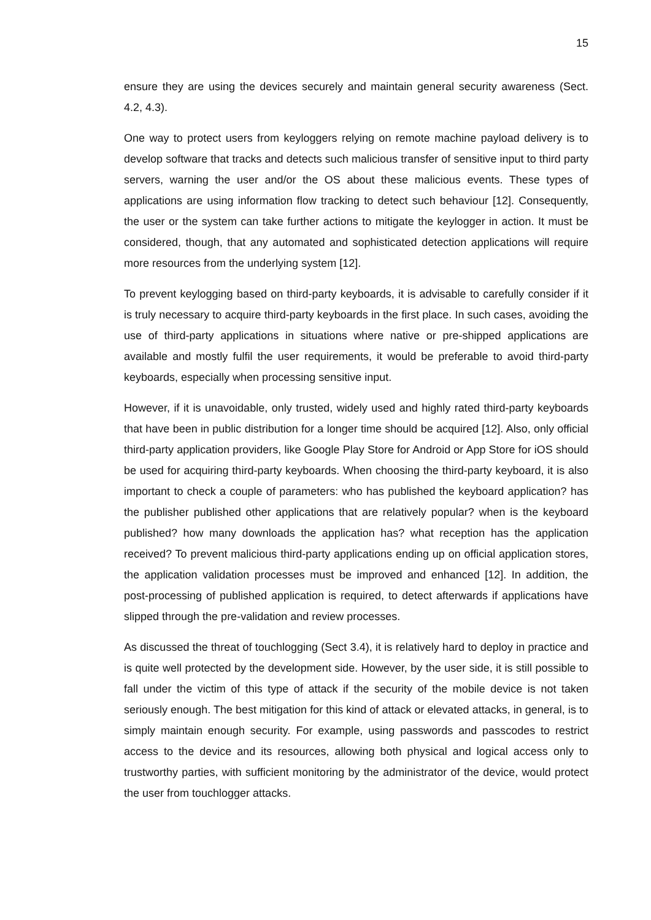15
ensure they are using the devices securely and maintain general security awareness (Sect. 4.2, 4.3).
One way to protect users from keyloggers relying on remote machine payload delivery is to develop software that tracks and detects such malicious transfer of sensitive input to third party servers, warning the user and/or the OS about these malicious events. These types of applications are using information flow tracking to detect such behaviour [12]. Consequently, the user or the system can take further actions to mitigate the keylog­ger in action. It must be considered, though, that any automated and sophisticated de­tection applications will require more resources from the underlying system [12].
To prevent keylogging based on third-party keyboards, it is advisable to carefully con­sider if it is truly necessary to acquire third-party keyboards in the first place. In such cases, avoiding the use of third-party applications in situations where native or pre-shipped applications are available and mostly fulfil the user requirements, it would be preferable to avoid third-party keyboards, especially when processing sensitive input.
However, if it is unavoidable, only trusted, widely used and highly rated third-party key­boards that have been in public distribution for a longer time should be acquired [12]. Also, only official third-party application providers, like Google Play Store for Android or App Store for iOS should be used for acquiring third-party keyboards. When choosing the third-party keyboard, it is also important to check a couple of parameters: who has published the keyboard application? has the publisher published other applications that are relatively popular? when is the keyboard published? how many downloads the appli­cation has? what reception has the application received? To prevent malicious third-party applications ending up on official application stores, the application validation pro­cesses must be improved and enhanced [12]. In addition, the post-processing of pub­lished application is required, to detect afterwards if applications have slipped through the pre-validation and review processes.
As discussed the threat of touchlogging (Sect 3.4), it is relatively hard to deploy in prac­tice and is quite well protected by the development side. However, by the user side, it is still possible to fall under the victim of this type of attack if the security of the mobile device is not taken seriously enough. The best mitigation for this kind of attack or ele­vated attacks, in general, is to simply maintain enough security. For example, using pass­words and passcodes to restrict access to the device and its resources, allowing both physical and logical access only to trustworthy parties, with sufficient monitoring by the administrator of the device, would protect the user from touchlogger attacks.